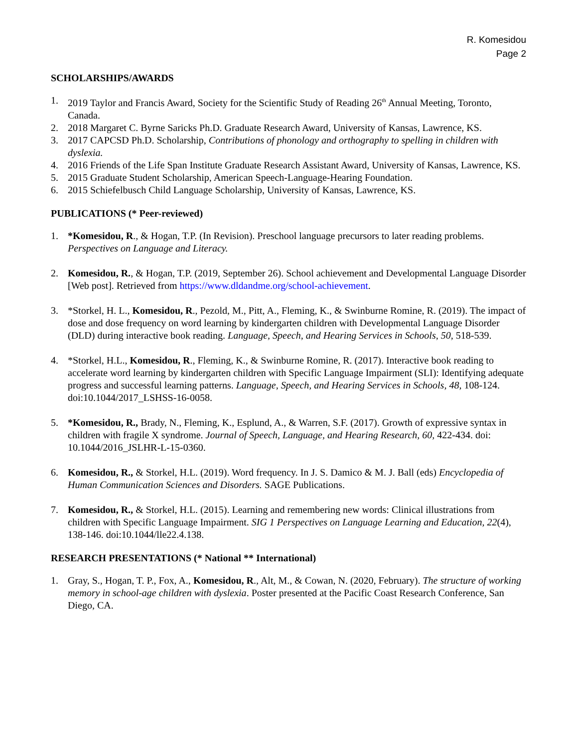R. Komesidou
Page 2
SCHOLARSHIPS/AWARDS
1. 2019 Taylor and Francis Award, Society for the Scientific Study of Reading 26<sup>th</sup> Annual Meeting, Toronto, Canada.
2. 2018 Margaret C. Byrne Saricks Ph.D. Graduate Research Award, University of Kansas, Lawrence, KS.
3. 2017 CAPCSD Ph.D. Scholarship, Contributions of phonology and orthography to spelling in children with dyslexia.
4. 2016 Friends of the Life Span Institute Graduate Research Assistant Award, University of Kansas, Lawrence, KS.
5. 2015 Graduate Student Scholarship, American Speech-Language-Hearing Foundation.
6. 2015 Schiefelbusch Child Language Scholarship, University of Kansas, Lawrence, KS.
PUBLICATIONS (* Peer-reviewed)
1. *Komesidou, R., & Hogan, T.P. (In Revision). Preschool language precursors to later reading problems. Perspectives on Language and Literacy.
2. Komesidou, R., & Hogan, T.P. (2019, September 26). School achievement and Developmental Language Disorder [Web post]. Retrieved from https://www.dldandme.org/school-achievement.
3. *Storkel, H. L., Komesidou, R., Pezold, M., Pitt, A., Fleming, K., & Swinburne Romine, R. (2019). The impact of dose and dose frequency on word learning by kindergarten children with Developmental Language Disorder (DLD) during interactive book reading. Language, Speech, and Hearing Services in Schools, 50, 518-539.
4. *Storkel, H.L., Komesidou, R., Fleming, K., & Swinburne Romine, R. (2017). Interactive book reading to accelerate word learning by kindergarten children with Specific Language Impairment (SLI): Identifying adequate progress and successful learning patterns. Language, Speech, and Hearing Services in Schools, 48, 108-124. doi:10.1044/2017_LSHSS-16-0058.
5. *Komesidou, R., Brady, N., Fleming, K., Esplund, A., & Warren, S.F. (2017). Growth of expressive syntax in children with fragile X syndrome. Journal of Speech, Language, and Hearing Research, 60, 422-434. doi: 10.1044/2016_JSLHR-L-15-0360.
6. Komesidou, R., & Storkel, H.L. (2019). Word frequency. In J. S. Damico & M. J. Ball (eds) Encyclopedia of Human Communication Sciences and Disorders. SAGE Publications.
7. Komesidou, R., & Storkel, H.L. (2015). Learning and remembering new words: Clinical illustrations from children with Specific Language Impairment. SIG 1 Perspectives on Language Learning and Education, 22(4), 138-146. doi:10.1044/lle22.4.138.
RESEARCH PRESENTATIONS (* National ** International)
1. Gray, S., Hogan, T. P., Fox, A., Komesidou, R., Alt, M., & Cowan, N. (2020, February). The structure of working memory in school-age children with dyslexia. Poster presented at the Pacific Coast Research Conference, San Diego, CA.